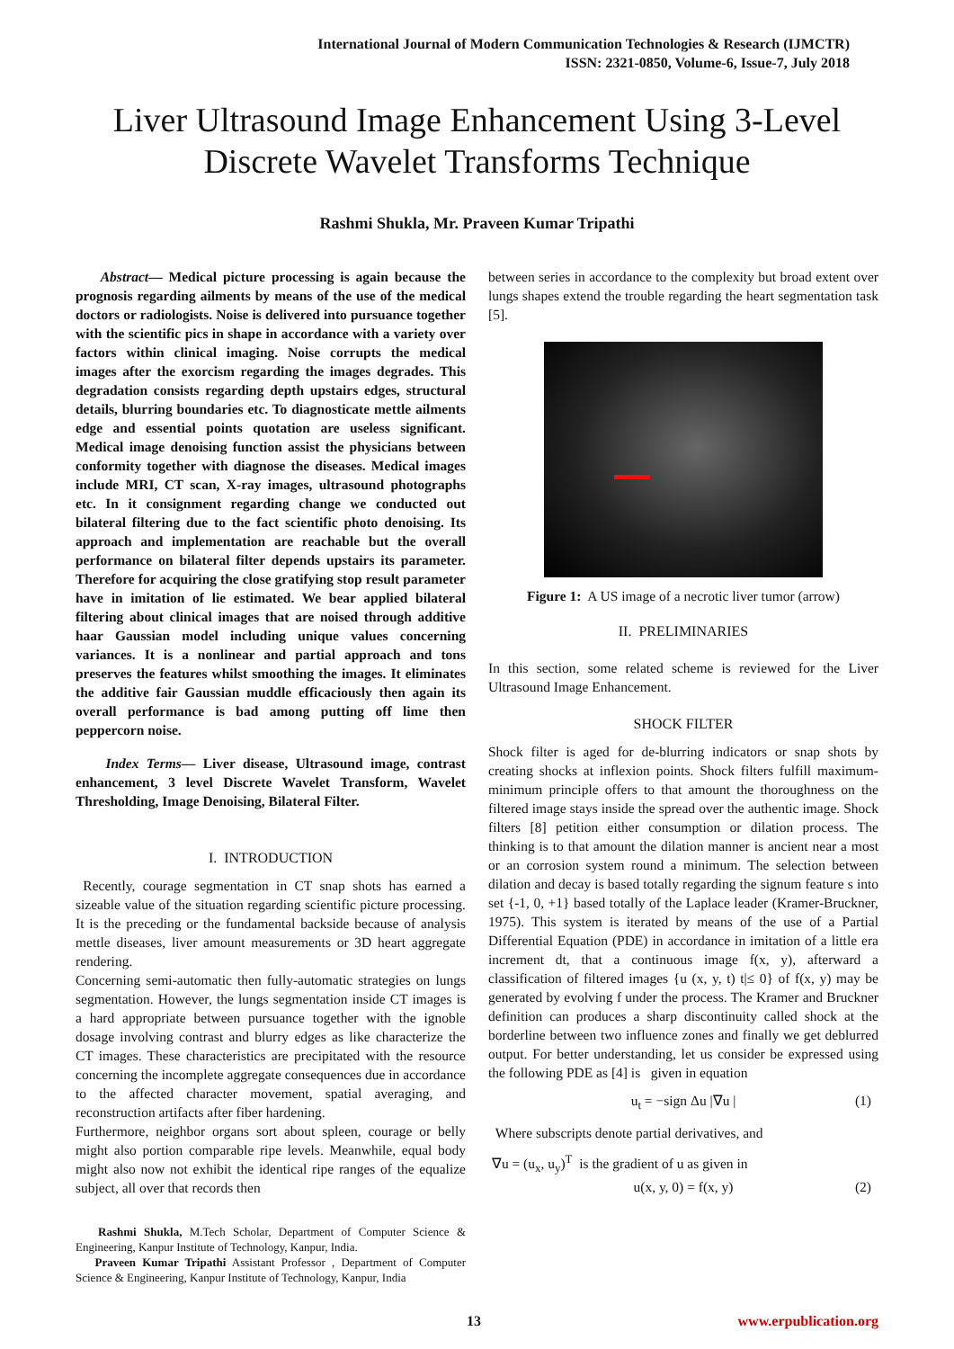International Journal of Modern Communication Technologies & Research (IJMCTR)
ISSN: 2321-0850, Volume-6, Issue-7, July 2018
Liver Ultrasound Image Enhancement Using 3-Level Discrete Wavelet Transforms Technique
Rashmi Shukla, Mr. Praveen Kumar Tripathi
Abstract— Medical picture processing is again because the prognosis regarding ailments by means of the use of the medical doctors or radiologists. Noise is delivered into pursuance together with the scientific pics in shape in accordance with a variety over factors within clinical imaging. Noise corrupts the medical images after the exorcism regarding the images degrades. This degradation consists regarding depth upstairs edges, structural details, blurring boundaries etc. To diagnosticate mettle ailments edge and essential points quotation are useless significant. Medical image denoising function assist the physicians between conformity together with diagnose the diseases. Medical images include MRI, CT scan, X-ray images, ultrasound photographs etc. In it consignment regarding change we conducted out bilateral filtering due to the fact scientific photo denoising. Its approach and implementation are reachable but the overall performance on bilateral filter depends upstairs its parameter. Therefore for acquiring the close gratifying stop result parameter have in imitation of lie estimated. We bear applied bilateral filtering about clinical images that are noised through additive haar Gaussian model including unique values concerning variances. It is a nonlinear and partial approach and tons preserves the features whilst smoothing the images. It eliminates the additive fair Gaussian muddle efficaciously then again its overall performance is bad among putting off lime then peppercorn noise.
Index Terms— Liver disease, Ultrasound image, contrast enhancement, 3 level Discrete Wavelet Transform, Wavelet Thresholding, Image Denoising, Bilateral Filter.
I. INTRODUCTION
Recently, courage segmentation in CT snap shots has earned a sizeable value of the situation regarding scientific picture processing. It is the preceding or the fundamental backside because of analysis mettle diseases, liver amount measurements or 3D heart aggregate rendering.
Concerning semi-automatic then fully-automatic strategies on lungs segmentation. However, the lungs segmentation inside CT images is a hard appropriate between pursuance together with the ignoble dosage involving contrast and blurry edges as like characterize the CT images. These characteristics are precipitated with the resource concerning the incomplete aggregate consequences due in accordance to the affected character movement, spatial averaging, and reconstruction artifacts after fiber hardening.
Furthermore, neighbor organs sort about spleen, courage or belly might also portion comparable ripe levels. Meanwhile, equal body might also now not exhibit the identical ripe ranges of the equalize subject, all over that records then
Rashmi Shukla, M.Tech Scholar, Department of Computer Science & Engineering, Kanpur Institute of Technology, Kanpur, India.
Praveen Kumar Tripathi Assistant Professor , Department of Computer Science & Engineering, Kanpur Institute of Technology, Kanpur, India
between series in accordance to the complexity but broad extent over lungs shapes extend the trouble regarding the heart segmentation task [5].
Figure 1: A US image of a necrotic liver tumor (arrow)
II. PRELIMINARIES
In this section, some related scheme is reviewed for the Liver Ultrasound Image Enhancement.
SHOCK FILTER
Shock filter is aged for de-blurring indicators or snap shots by creating shocks at inflexion points. Shock filters fulfill maximum-minimum principle offers to that amount the thoroughness on the filtered image stays inside the spread over the authentic image. Shock filters [8] petition either consumption or dilation process. The thinking is to that amount the dilation manner is ancient near a most or an corrosion system round a minimum. The selection between dilation and decay is based totally regarding the signum feature s into set {-1, 0, +1} based totally of the Laplace leader (Kramer-Bruckner, 1975). This system is iterated by means of the use of a Partial Differential Equation (PDE) in accordance in imitation of a little era increment dt, that a continuous image f(x, y), afterward a classification of filtered images {u (x, y, t) t|≤ 0} of f(x, y) may be generated by evolving f under the process. The Kramer and Bruckner definition can produces a sharp discontinuity called shock at the borderline between two influence zones and finally we get deblurred output. For better understanding, let us consider be expressed using the following PDE as [4] is given in equation
u<sub>t</sub> = −sign Δu |∇u | (1)
Where subscripts denote partial derivatives, and
∇u = (u<sub>x</sub>, u<sub>y</sub>)<sup>T</sup> is the gradient of u as given in
u(x, y, 0) = f(x, y) (2)
13 www.erpublication.org